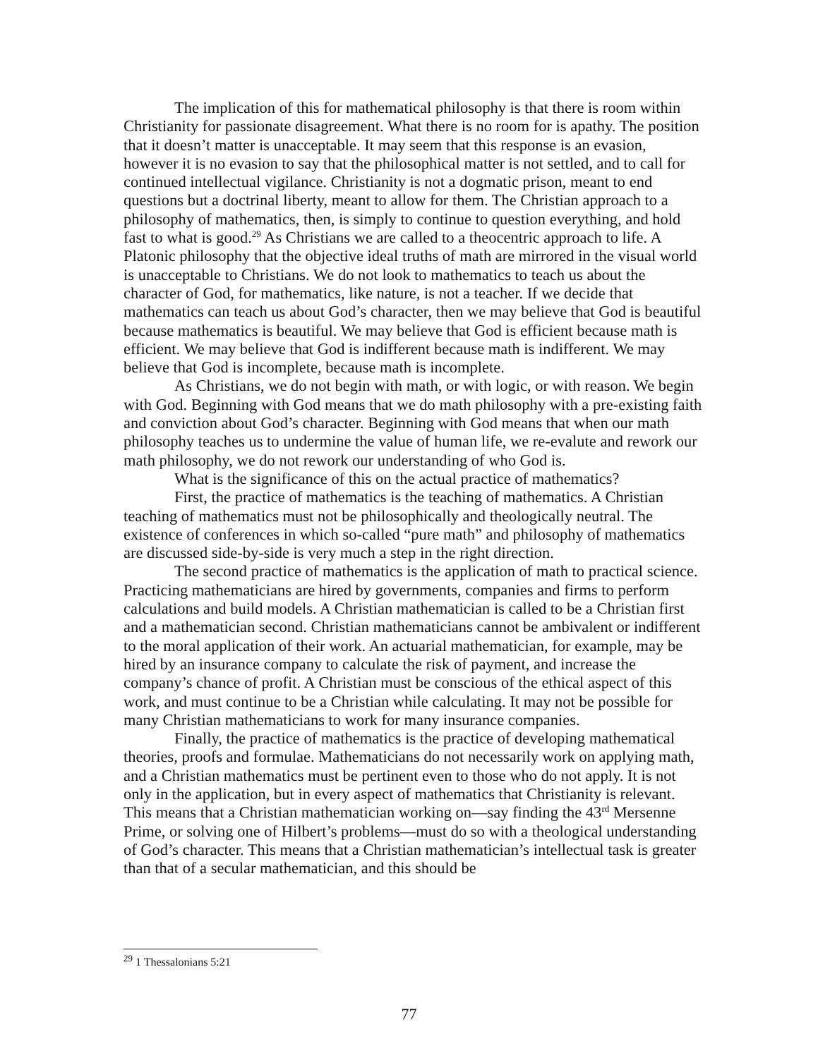The implication of this for mathematical philosophy is that there is room within Christianity for passionate disagreement. What there is no room for is apathy. The position that it doesn’t matter is unacceptable. It may seem that this response is an evasion, however it is no evasion to say that the philosophical matter is not settled, and to call for continued intellectual vigilance. Christianity is not a dogmatic prison, meant to end questions but a doctrinal liberty, meant to allow for them. The Christian approach to a philosophy of mathematics, then, is simply to continue to question everything, and hold fast to what is good.<sup>29</sup> As Christians we are called to a theocentric approach to life. A Platonic philosophy that the objective ideal truths of math are mirrored in the visual world is unacceptable to Christians. We do not look to mathematics to teach us about the character of God, for mathematics, like nature, is not a teacher. If we decide that mathematics can teach us about God’s character, then we may believe that God is beautiful because mathematics is beautiful. We may believe that God is efficient because math is efficient. We may believe that God is indifferent because math is indifferent. We may believe that God is incomplete, because math is incomplete.
As Christians, we do not begin with math, or with logic, or with reason. We begin with God. Beginning with God means that we do math philosophy with a pre-existing faith and conviction about God’s character. Beginning with God means that when our math philosophy teaches us to undermine the value of human life, we re-evalute and rework our math philosophy, we do not rework our understanding of who God is.
What is the significance of this on the actual practice of mathematics?
First, the practice of mathematics is the teaching of mathematics. A Christian teaching of mathematics must not be philosophically and theologically neutral. The existence of conferences in which so-called “pure math” and philosophy of mathematics are discussed side-by-side is very much a step in the right direction.
The second practice of mathematics is the application of math to practical science. Practicing mathematicians are hired by governments, companies and firms to perform calculations and build models. A Christian mathematician is called to be a Christian first and a mathematician second. Christian mathematicians cannot be ambivalent or indifferent to the moral application of their work. An actuarial mathematician, for example, may be hired by an insurance company to calculate the risk of payment, and increase the company’s chance of profit. A Christian must be conscious of the ethical aspect of this work, and must continue to be a Christian while calculating. It may not be possible for many Christian mathematicians to work for many insurance companies.
Finally, the practice of mathematics is the practice of developing mathematical theories, proofs and formulae. Mathematicians do not necessarily work on applying math, and a Christian mathematics must be pertinent even to those who do not apply. It is not only in the application, but in every aspect of mathematics that Christianity is relevant. This means that a Christian mathematician working on—say finding the 43<sup>rd</sup> Mersenne Prime, or solving one of Hilbert’s problems—must do so with a theological understanding of God’s character. This means that a Christian mathematician’s intellectual task is greater than that of a secular mathematician, and this should be
<sup>29</sup> 1 Thessalonians 5:21
77